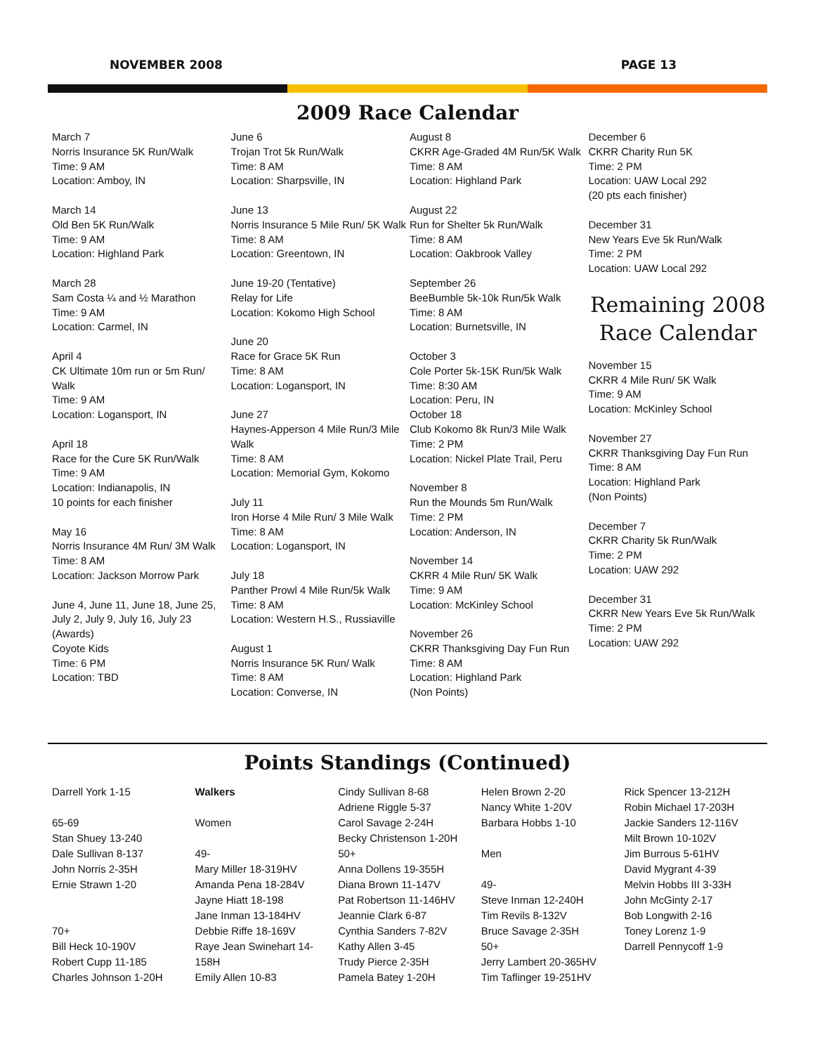NOVEMBER 2008 PAGE 13
2009 Race Calendar
March 7
Norris Insurance 5K Run/Walk
Time: 9 AM
Location: Amboy, IN
March 14
Old Ben 5K Run/Walk
Time: 9 AM
Location: Highland Park
March 28
Sam Costa ¼ and ½ Marathon
Time: 9 AM
Location: Carmel, IN
April 4
CK Ultimate 10m run or 5m Run/ Walk
Time: 9 AM
Location: Logansport, IN
April 18
Race for the Cure 5K Run/Walk
Time: 9 AM
Location: Indianapolis, IN
10 points for each finisher
May 16
Norris Insurance 4M Run/ 3M Walk
Time: 8 AM
Location: Jackson Morrow Park
June 4, June 11, June 18, June 25, July 2, July 9, July 16, July 23 (Awards)
Coyote Kids
Time: 6 PM
Location: TBD
June 6
Trojan Trot 5k Run/Walk
Time: 8 AM
Location: Sharpsville, IN
June 13
Norris Insurance 5 Mile Run/ 5K Walk
Time: 8 AM
Location: Greentown, IN
June 19-20 (Tentative)
Relay for Life
Location: Kokomo High School
June 20
Race for Grace 5K Run
Time: 8 AM
Location: Logansport, IN
June 27
Haynes-Apperson 4 Mile Run/3 Mile Walk
Time: 8 AM
Location: Memorial Gym, Kokomo
July 11
Iron Horse 4 Mile Run/ 3 Mile Walk
Time: 8 AM
Location: Logansport, IN
July 18
Panther Prowl 4 Mile Run/5k Walk
Time: 8 AM
Location: Western H.S., Russiaville
August 1
Norris Insurance 5K Run/ Walk
Time: 8 AM
Location: Converse, IN
August 8
CKRR Age-Graded 4M Run/5K Walk
Time: 8 AM
Location: Highland Park
August 22
Run for Shelter 5k Run/Walk
Time: 8 AM
Location: Oakbrook Valley
September 26
BeeBumble 5k-10k Run/5k Walk
Time: 8 AM
Location: Burnetsville, IN
October 3
Cole Porter 5k-15K Run/5k Walk
Time: 8:30 AM
Location: Peru, IN
October 18
Club Kokomo 8k Run/3 Mile Walk
Time: 2 PM
Location: Nickel Plate Trail, Peru
November 8
Run the Mounds 5m Run/Walk
Time: 2 PM
Location: Anderson, IN
November 14
CKRR 4 Mile Run/ 5K Walk
Time: 9 AM
Location: McKinley School
November 26
CKRR Thanksgiving Day Fun Run
Time: 8 AM
Location: Highland Park
(Non Points)
December 6
CKRR Charity Run 5K
Time: 2 PM
Location: UAW Local 292
(20 pts each finisher)
December 31
New Years Eve 5k Run/Walk
Time: 2 PM
Location: UAW Local 292
Remaining 2008 Race Calendar
November 15
CKRR 4 Mile Run/ 5K Walk
Time: 9 AM
Location: McKinley School
November 27
CKRR Thanksgiving Day Fun Run
Time: 8 AM
Location: Highland Park
(Non Points)
December 7
CKRR Charity 5k Run/Walk
Time: 2 PM
Location: UAW 292
December 31
CKRR New Years Eve 5k Run/Walk
Time: 2 PM
Location: UAW 292
Points Standings (Continued)
Darrell York 1-15
65-69
Stan Shuey 13-240
Dale Sullivan 8-137
John Norris 2-35H
Ernie Strawn 1-20
70+
Bill Heck 10-190V
Robert Cupp 11-185
Charles Johnson 1-20H
Walkers
Women
49-
Mary Miller 18-319HV
Amanda Pena 18-284V
Jayne Hiatt 18-198
Jane Inman 13-184HV
Debbie Riffe 18-169V
Raye Jean Swinehart 14-158H
Emily Allen 10-83
Cindy Sullivan 8-68
Adriene Riggle 5-37
Carol Savage 2-24H
Becky Christenson 1-20H
50+
Anna Dollens 19-355H
Diana Brown 11-147V
Pat Robertson 11-146HV
Jeannie Clark 6-87
Cynthia Sanders 7-82V
Kathy Allen 3-45
Trudy Pierce 2-35H
Pamela Batey 1-20H
Helen Brown 2-20
Nancy White 1-20V
Barbara Hobbs 1-10
Men
49-
Steve Inman 12-240H
Tim Revils 8-132V
Bruce Savage 2-35H
50+
Jerry Lambert 20-365HV
Tim Taflinger 19-251HV
Rick Spencer 13-212H
Robin Michael 17-203H
Jackie Sanders 12-116V
Milt Brown 10-102V
Jim Burrous 5-61HV
David Mygrant 4-39
Melvin Hobbs III 3-33H
John McGinty 2-17
Bob Longwith 2-16
Toney Lorenz 1-9
Darrell Pennycoff 1-9